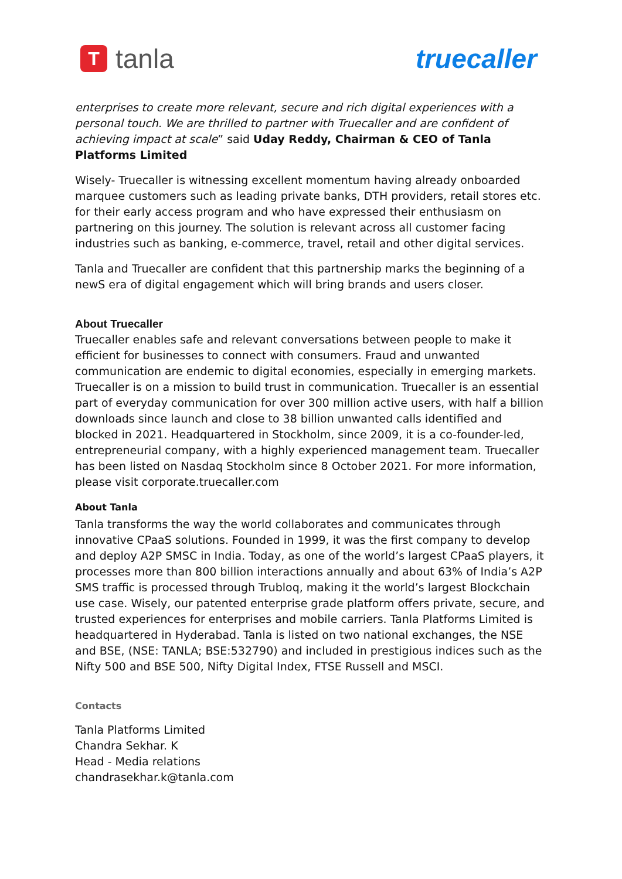T
tanla
truecaller
enterprises to create more relevant, secure and rich digital experiences with a personal touch. We are thrilled to partner with Truecaller and are confident of achieving impact at scale” said Uday Reddy, Chairman & CEO of Tanla Platforms Limited
Wisely- Truecaller is witnessing excellent momentum having already onboarded marquee customers such as leading private banks, DTH providers, retail stores etc. for their early access program and who have expressed their enthusiasm on partnering on this journey. The solution is relevant across all customer facing industries such as banking, e-commerce, travel, retail and other digital services.
Tanla and Truecaller are confident that this partnership marks the beginning of a newS era of digital engagement which will bring brands and users closer.
About Truecaller
Truecaller enables safe and relevant conversations between people to make it efficient for businesses to connect with consumers. Fraud and unwanted communication are endemic to digital economies, especially in emerging markets. Truecaller is on a mission to build trust in communication. Truecaller is an essential part of everyday communication for over 300 million active users, with half a billion downloads since launch and close to 38 billion unwanted calls identified and blocked in 2021. Headquartered in Stockholm, since 2009, it is a co-founder-led, entrepreneurial company, with a highly experienced management team. Truecaller has been listed on Nasdaq Stockholm since 8 October 2021. For more information, please visit corporate.truecaller.com
About Tanla
Tanla transforms the way the world collaborates and communicates through innovative CPaaS solutions. Founded in 1999, it was the first company to develop and deploy A2P SMSC in India. Today, as one of the world’s largest CPaaS players, it processes more than 800 billion interactions annually and about 63% of India’s A2P SMS traffic is processed through Trubloq, making it the world’s largest Blockchain use case. Wisely, our patented enterprise grade platform offers private, secure, and trusted experiences for enterprises and mobile carriers. Tanla Platforms Limited is headquartered in Hyderabad. Tanla is listed on two national exchanges, the NSE and BSE, (NSE: TANLA; BSE:532790) and included in prestigious indices such as the Nifty 500 and BSE 500, Nifty Digital Index, FTSE Russell and MSCI.
Contacts
Tanla Platforms Limited
Chandra Sekhar. K
Head - Media relations
chandrasekhar.k@tanla.com